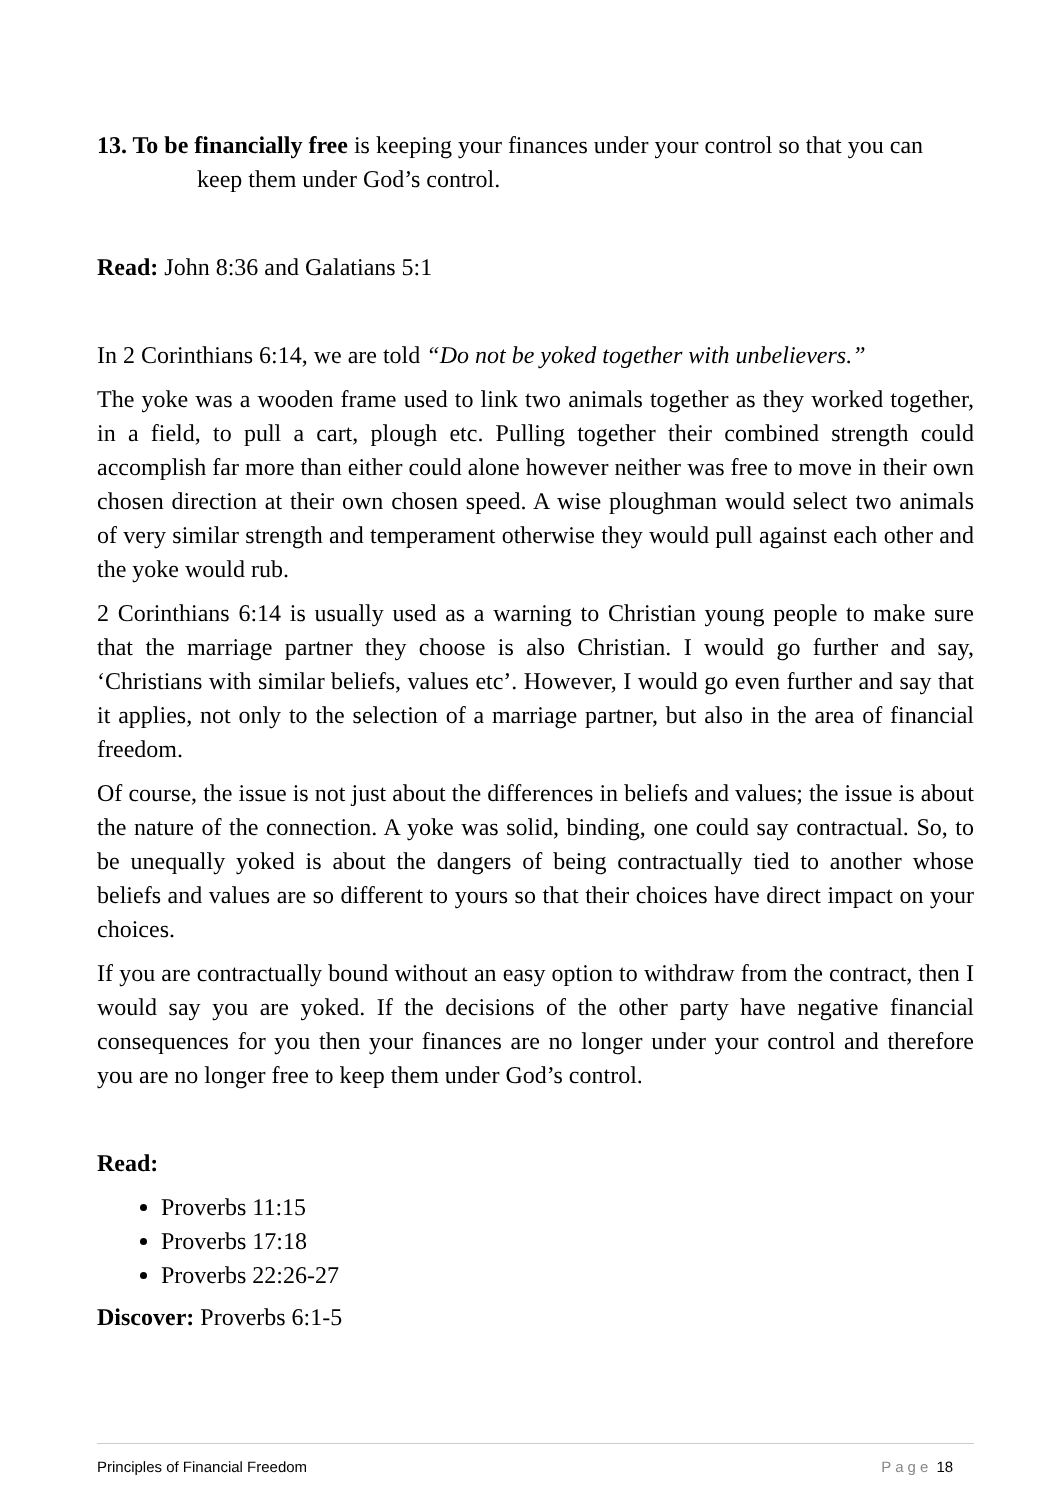13. To be financially free is keeping your finances under your control so that you can keep them under God’s control.
Read: John 8:36 and Galatians 5:1
In 2 Corinthians 6:14, we are told “Do not be yoked together with unbelievers.”
The yoke was a wooden frame used to link two animals together as they worked together, in a field, to pull a cart, plough etc. Pulling together their combined strength could accomplish far more than either could alone however neither was free to move in their own chosen direction at their own chosen speed. A wise ploughman would select two animals of very similar strength and temperament otherwise they would pull against each other and the yoke would rub.
2 Corinthians 6:14 is usually used as a warning to Christian young people to make sure that the marriage partner they choose is also Christian. I would go further and say, ‘Christians with similar beliefs, values etc’. However, I would go even further and say that it applies, not only to the selection of a marriage partner, but also in the area of financial freedom.
Of course, the issue is not just about the differences in beliefs and values; the issue is about the nature of the connection. A yoke was solid, binding, one could say contractual. So, to be unequally yoked is about the dangers of being contractually tied to another whose beliefs and values are so different to yours so that their choices have direct impact on your choices.
If you are contractually bound without an easy option to withdraw from the contract, then I would say you are yoked. If the decisions of the other party have negative financial consequences for you then your finances are no longer under your control and therefore you are no longer free to keep them under God’s control.
Read:
Proverbs 11:15
Proverbs 17:18
Proverbs 22:26-27
Discover: Proverbs 6:1-5
Principles of Financial Freedom Page 18